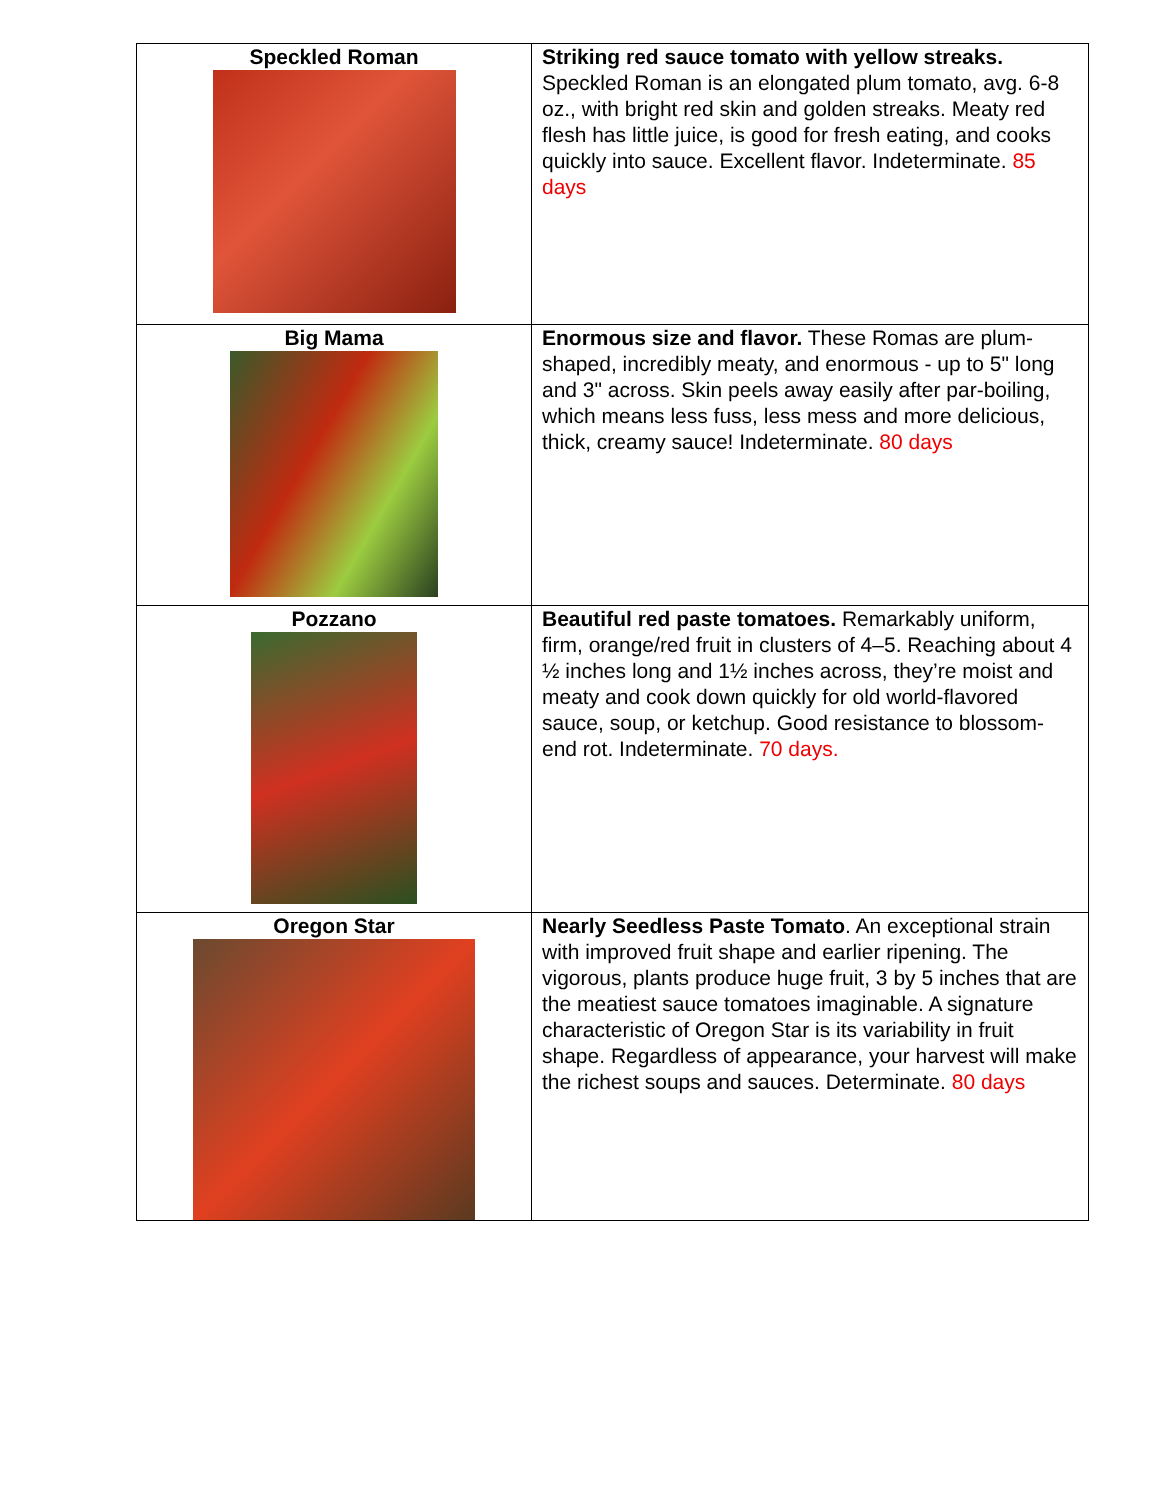| Speckled Roman | Striking red sauce tomato with yellow streaks. Speckled Roman is an elongated plum tomato, avg. 6-8 oz., with bright red skin and golden streaks. Meaty red flesh has little juice, is good for fresh eating, and cooks quickly into sauce. Excellent flavor. Indeterminate. 85 days |
| Big Mama | Enormous size and flavor. These Romas are plum-shaped, incredibly meaty, and enormous - up to 5" long and 3" across. Skin peels away easily after par-boiling, which means less fuss, less mess and more delicious, thick, creamy sauce! Indeterminate. 80 days |
| Pozzano | Beautiful red paste tomatoes. Remarkably uniform, firm, orange/red fruit in clusters of 4–5. Reaching about 4 ½ inches long and 1½ inches across, they’re moist and meaty and cook down quickly for old world-flavored sauce, soup, or ketchup. Good resistance to blossom-end rot. Indeterminate. 70 days. |
| Oregon Star | Nearly Seedless Paste Tomato . An exceptional strain with improved fruit shape and earlier ripening. The vigorous, plants produce huge fruit, 3 by 5 inches that are the meatiest sauce tomatoes imaginable. A signature characteristic of Oregon Star is its variability in fruit shape. Regardless of appearance, your harvest will make the richest soups and sauces. Determinate. 80 days |